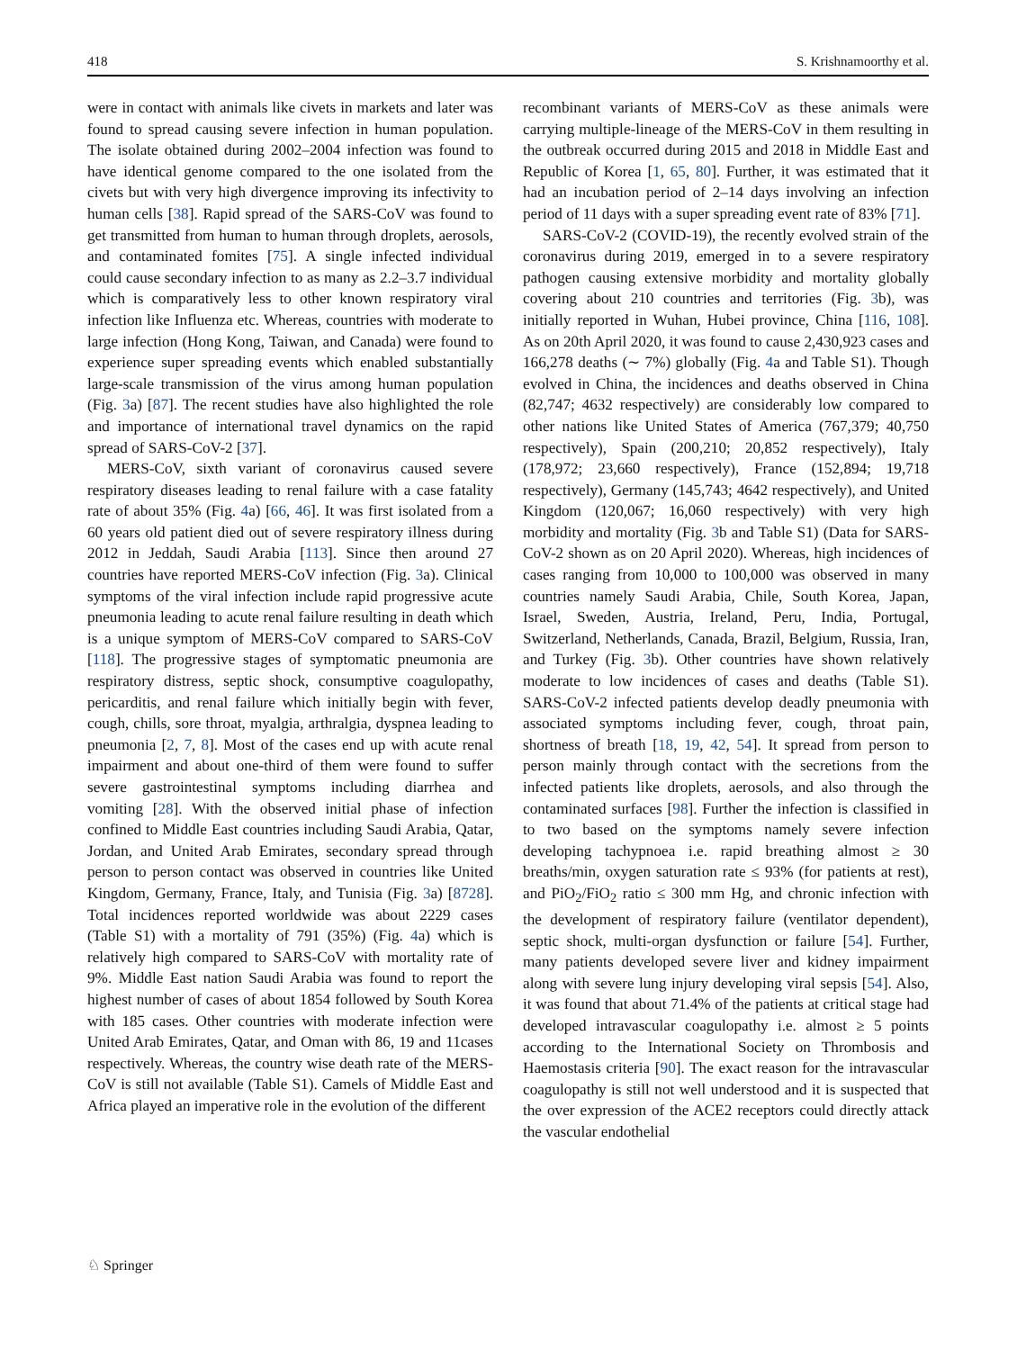418 S. Krishnamoorthy et al.
were in contact with animals like civets in markets and later was found to spread causing severe infection in human population. The isolate obtained during 2002–2004 infection was found to have identical genome compared to the one isolated from the civets but with very high divergence improving its infectivity to human cells [38]. Rapid spread of the SARS-CoV was found to get transmitted from human to human through droplets, aerosols, and contaminated fomites [75]. A single infected individual could cause secondary infection to as many as 2.2–3.7 individual which is comparatively less to other known respiratory viral infection like Influenza etc. Whereas, countries with moderate to large infection (Hong Kong, Taiwan, and Canada) were found to experience super spreading events which enabled substantially large-scale transmission of the virus among human population (Fig. 3a) [87]. The recent studies have also highlighted the role and importance of international travel dynamics on the rapid spread of SARS-CoV-2 [37].
MERS-CoV, sixth variant of coronavirus caused severe respiratory diseases leading to renal failure with a case fatality rate of about 35% (Fig. 4a) [66, 46]. It was first isolated from a 60 years old patient died out of severe respiratory illness during 2012 in Jeddah, Saudi Arabia [113]. Since then around 27 countries have reported MERS-CoV infection (Fig. 3a). Clinical symptoms of the viral infection include rapid progressive acute pneumonia leading to acute renal failure resulting in death which is a unique symptom of MERS-CoV compared to SARS-CoV [118]. The progressive stages of symptomatic pneumonia are respiratory distress, septic shock, consumptive coagulopathy, pericarditis, and renal failure which initially begin with fever, cough, chills, sore throat, myalgia, arthralgia, dyspnea leading to pneumonia [2, 7, 8]. Most of the cases end up with acute renal impairment and about one-third of them were found to suffer severe gastrointestinal symptoms including diarrhea and vomiting [28]. With the observed initial phase of infection confined to Middle East countries including Saudi Arabia, Qatar, Jordan, and United Arab Emirates, secondary spread through person to person contact was observed in countries like United Kingdom, Germany, France, Italy, and Tunisia (Fig. 3a) [8728]. Total incidences reported worldwide was about 2229 cases (Table S1) with a mortality of 791 (35%) (Fig. 4a) which is relatively high compared to SARS-CoV with mortality rate of 9%. Middle East nation Saudi Arabia was found to report the highest number of cases of about 1854 followed by South Korea with 185 cases. Other countries with moderate infection were United Arab Emirates, Qatar, and Oman with 86, 19 and 11cases respectively. Whereas, the country wise death rate of the MERS-CoV is still not available (Table S1). Camels of Middle East and Africa played an imperative role in the evolution of the different
recombinant variants of MERS-CoV as these animals were carrying multiple-lineage of the MERS-CoV in them resulting in the outbreak occurred during 2015 and 2018 in Middle East and Republic of Korea [1, 65, 80]. Further, it was estimated that it had an incubation period of 2–14 days involving an infection period of 11 days with a super spreading event rate of 83% [71].
SARS-CoV-2 (COVID-19), the recently evolved strain of the coronavirus during 2019, emerged in to a severe respiratory pathogen causing extensive morbidity and mortality globally covering about 210 countries and territories (Fig. 3b), was initially reported in Wuhan, Hubei province, China [116, 108]. As on 20th April 2020, it was found to cause 2,430,923 cases and 166,278 deaths (∼ 7%) globally (Fig. 4a and Table S1). Though evolved in China, the incidences and deaths observed in China (82,747; 4632 respectively) are considerably low compared to other nations like United States of America (767,379; 40,750 respectively), Spain (200,210; 20,852 respectively), Italy (178,972; 23,660 respectively), France (152,894; 19,718 respectively), Germany (145,743; 4642 respectively), and United Kingdom (120,067; 16,060 respectively) with very high morbidity and mortality (Fig. 3b and Table S1) (Data for SARS-CoV-2 shown as on 20 April 2020). Whereas, high incidences of cases ranging from 10,000 to 100,000 was observed in many countries namely Saudi Arabia, Chile, South Korea, Japan, Israel, Sweden, Austria, Ireland, Peru, India, Portugal, Switzerland, Netherlands, Canada, Brazil, Belgium, Russia, Iran, and Turkey (Fig. 3b). Other countries have shown relatively moderate to low incidences of cases and deaths (Table S1). SARS-CoV-2 infected patients develop deadly pneumonia with associated symptoms including fever, cough, throat pain, shortness of breath [18, 19, 42, 54]. It spread from person to person mainly through contact with the secretions from the infected patients like droplets, aerosols, and also through the contaminated surfaces [98]. Further the infection is classified in to two based on the symptoms namely severe infection developing tachypnoea i.e. rapid breathing almost ≥ 30 breaths/min, oxygen saturation rate ≤ 93% (for patients at rest), and PiO<sub>2</sub>/FiO<sub>2</sub> ratio ≤ 300 mm Hg, and chronic infection with the development of respiratory failure (ventilator dependent), septic shock, multi-organ dysfunction or failure [54]. Further, many patients developed severe liver and kidney impairment along with severe lung injury developing viral sepsis [54]. Also, it was found that about 71.4% of the patients at critical stage had developed intravascular coagulopathy i.e. almost ≥ 5 points according to the International Society on Thrombosis and Haemostasis criteria [90]. The exact reason for the intravascular coagulopathy is still not well understood and it is suspected that the over expression of the ACE2 receptors could directly attack the vascular endothelial
♘ Springer